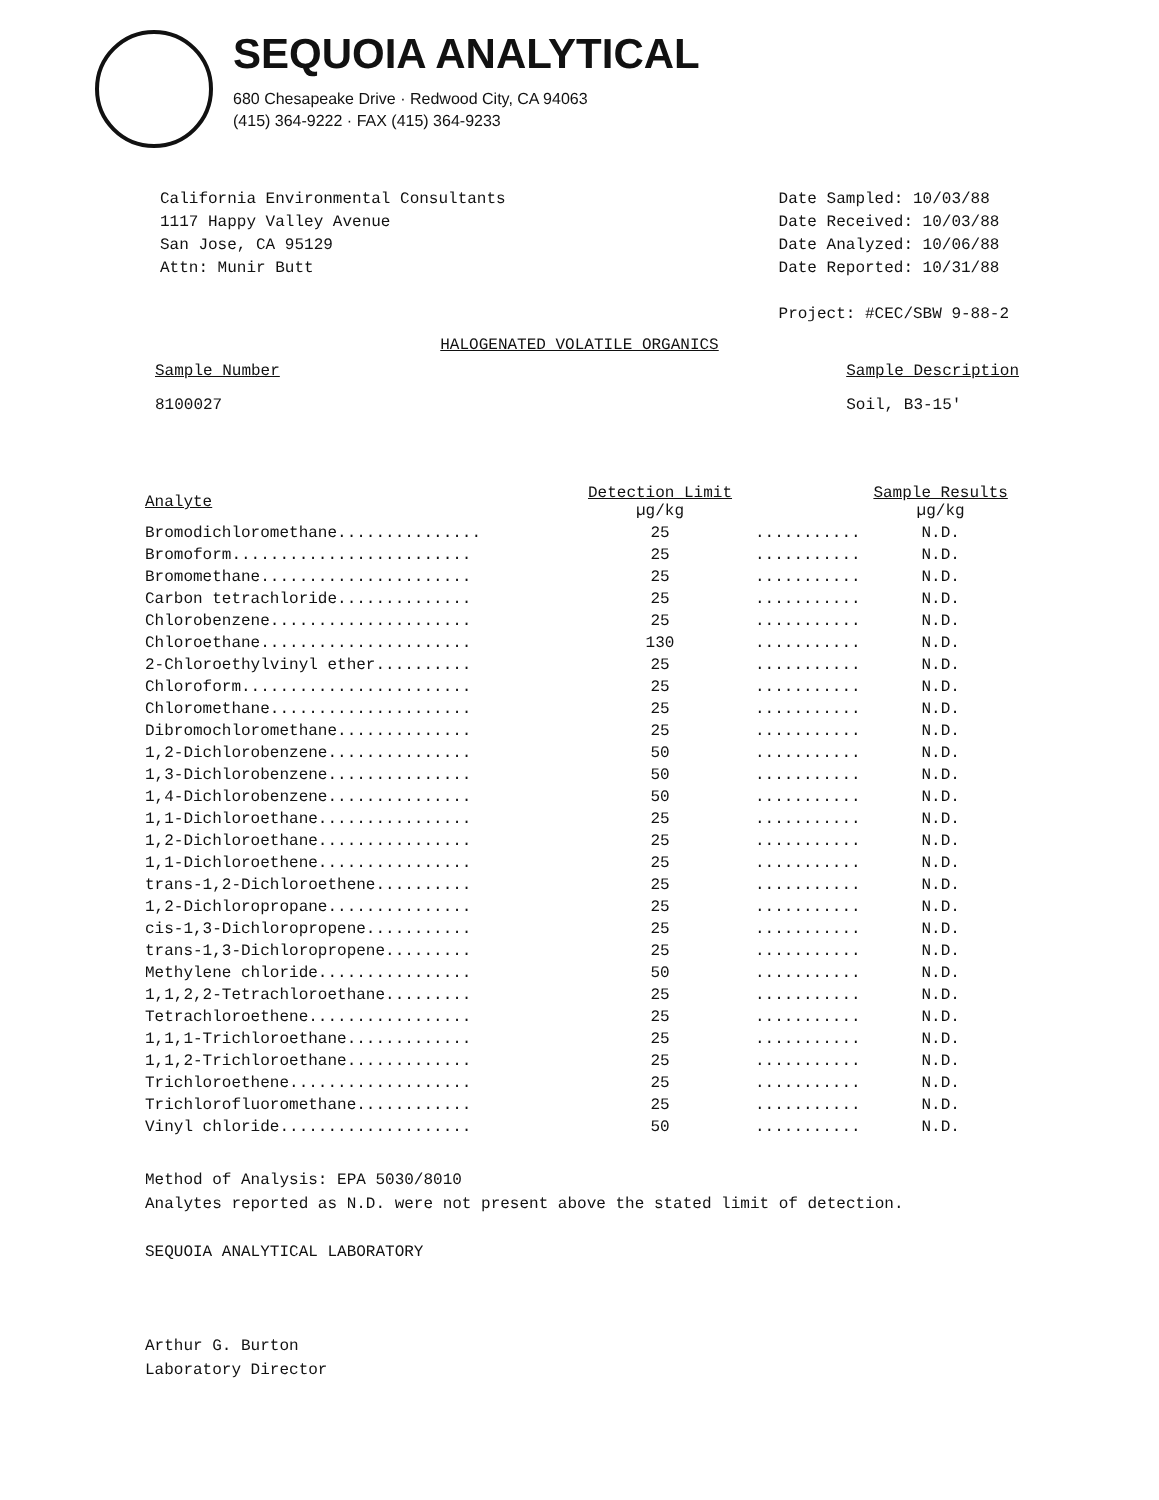SEQUOIA ANALYTICAL
680 Chesapeake Drive · Redwood City, CA 94063
(415) 364-9222 · FAX (415) 364-9233
California Environmental Consultants
1117 Happy Valley Avenue
San Jose, CA 95129
Attn: Munir Butt
Date Sampled: 10/03/88
Date Received: 10/03/88
Date Analyzed: 10/06/88
Date Reported: 10/31/88
Project: #CEC/SBW 9-88-2
HALOGENATED VOLATILE ORGANICS
Sample Number
8100027
Sample Description
Soil, B3-15'
| Analyte | Detection Limit µg/kg | | Sample Results µg/kg |
| --- | --- | --- | --- |
| Bromodichloromethane............... | 25 | ........... | N.D. |
| Bromoform......................... | 25 | ........... | N.D. |
| Bromomethane...................... | 25 | ........... | N.D. |
| Carbon tetrachloride.............. | 25 | ........... | N.D. |
| Chlorobenzene..................... | 25 | ........... | N.D. |
| Chloroethane...................... | 130 | ........... | N.D. |
| 2-Chloroethylvinyl ether.......... | 25 | ........... | N.D. |
| Chloroform........................ | 25 | ........... | N.D. |
| Chloromethane..................... | 25 | ........... | N.D. |
| Dibromochloromethane.............. | 25 | ........... | N.D. |
| 1,2-Dichlorobenzene............... | 50 | ........... | N.D. |
| 1,3-Dichlorobenzene............... | 50 | ........... | N.D. |
| 1,4-Dichlorobenzene............... | 50 | ........... | N.D. |
| 1,1-Dichloroethane................ | 25 | ........... | N.D. |
| 1,2-Dichloroethane................ | 25 | ........... | N.D. |
| 1,1-Dichloroethene................ | 25 | ........... | N.D. |
| trans-1,2-Dichloroethene.......... | 25 | ........... | N.D. |
| 1,2-Dichloropropane............... | 25 | ........... | N.D. |
| cis-1,3-Dichloropropene........... | 25 | ........... | N.D. |
| trans-1,3-Dichloropropene......... | 25 | ........... | N.D. |
| Methylene chloride................ | 50 | ........... | N.D. |
| 1,1,2,2-Tetrachloroethane......... | 25 | ........... | N.D. |
| Tetrachloroethene................. | 25 | ........... | N.D. |
| 1,1,1-Trichloroethane............. | 25 | ........... | N.D. |
| 1,1,2-Trichloroethane............. | 25 | ........... | N.D. |
| Trichloroethene................... | 25 | ........... | N.D. |
| Trichlorofluoromethane............ | 25 | ........... | N.D. |
| Vinyl chloride.................... | 50 | ........... | N.D. |
Method of Analysis: EPA 5030/8010
Analytes reported as N.D. were not present above the stated limit of detection.
SEQUOIA ANALYTICAL LABORATORY
Arthur G. Burton
Laboratory Director